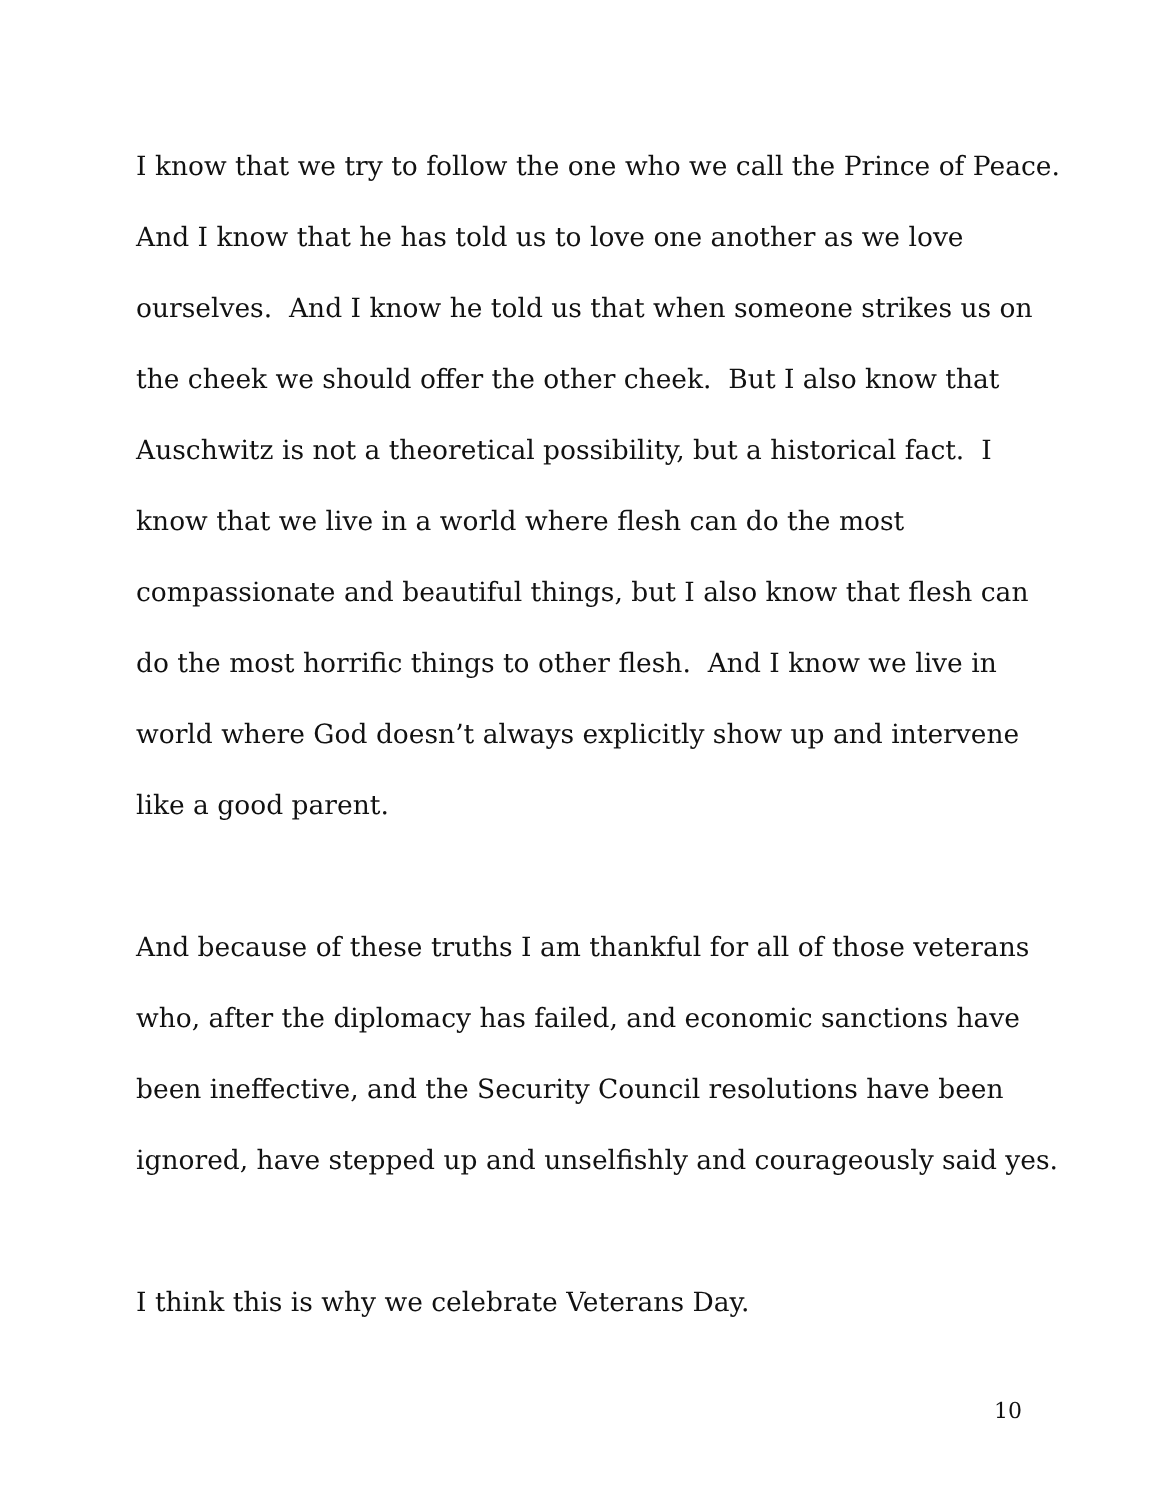I know that we try to follow the one who we call the Prince of Peace.
And I know that he has told us to love one another as we love
ourselves. And I know he told us that when someone strikes us on
the cheek we should offer the other cheek. But I also know that
Auschwitz is not a theoretical possibility, but a historical fact. I
know that we live in a world where flesh can do the most
compassionate and beautiful things, but I also know that flesh can
do the most horrific things to other flesh. And I know we live in
world where God doesn’t always explicitly show up and intervene
like a good parent.
And because of these truths I am thankful for all of those veterans
who, after the diplomacy has failed, and economic sanctions have
been ineffective, and the Security Council resolutions have been
ignored, have stepped up and unselfishly and courageously said yes.
I think this is why we celebrate Veterans Day.
10